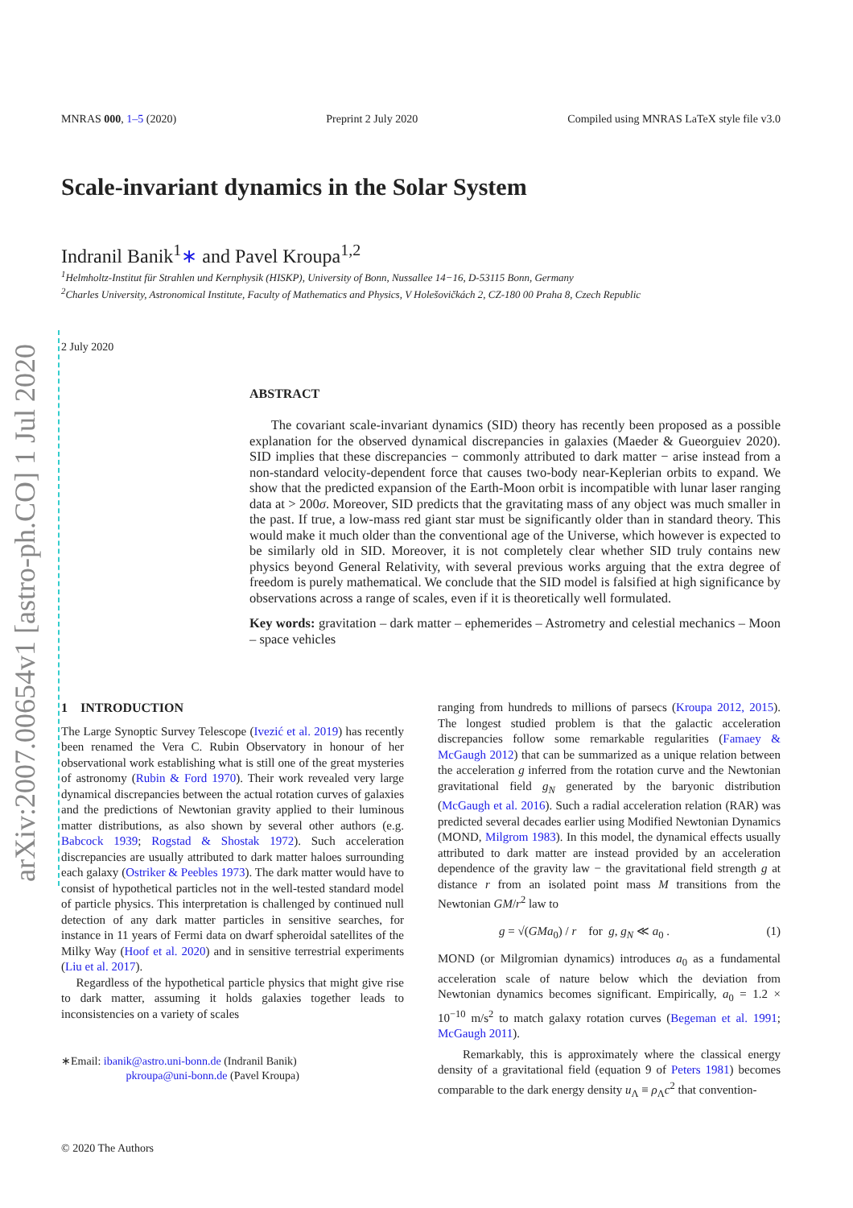MNRAS 000, 1–5 (2020) Preprint 2 July 2020 Compiled using MNRAS LaTeX style file v3.0
arXiv:2007.00654v1 [astro-ph.CO] 1 Jul 2020
Scale-invariant dynamics in the Solar System
Indranil Banik<sup>1</sup>∗ and Pavel Kroupa<sup>1,2</sup>
<sup>1</sup> Helmholtz-Institut für Strahlen und Kernphysik (HISKP), University of Bonn, Nussallee 14−16, D-53115 Bonn, Germany
<sup>2</sup> Charles University, Astronomical Institute, Faculty of Mathematics and Physics, V Holešovičkách 2, CZ-180 00 Praha 8, Czech Republic
2 July 2020
ABSTRACT
The covariant scale-invariant dynamics (SID) theory has recently been proposed as a possible explanation for the observed dynamical discrepancies in galaxies (Maeder & Gueorguiev 2020). SID implies that these discrepancies − commonly attributed to dark matter − arise instead from a non-standard velocity-dependent force that causes two-body near-Keplerian orbits to expand. We show that the predicted expansion of the Earth-Moon orbit is incompatible with lunar laser ranging data at > 200σ. Moreover, SID predicts that the gravitating mass of any object was much smaller in the past. If true, a low-mass red giant star must be significantly older than in standard theory. This would make it much older than the conventional age of the Universe, which however is expected to be similarly old in SID. Moreover, it is not completely clear whether SID truly contains new physics beyond General Relativity, with several previous works arguing that the extra degree of freedom is purely mathematical. We conclude that the SID model is falsified at high significance by observations across a range of scales, even if it is theoretically well formulated.
Key words: gravitation – dark matter – ephemerides – Astrometry and celestial mechanics – Moon – space vehicles
1 INTRODUCTION
The Large Synoptic Survey Telescope (Ivezić et al. 2019) has recently been renamed the Vera C. Rubin Observatory in honour of her observational work establishing what is still one of the great mysteries of astronomy (Rubin & Ford 1970). Their work revealed very large dynamical discrepancies between the actual rotation curves of galaxies and the predictions of Newtonian gravity applied to their luminous matter distributions, as also shown by several other authors (e.g. Babcock 1939; Rogstad & Shostak 1972). Such acceleration discrepancies are usually attributed to dark matter haloes surrounding each galaxy (Ostriker & Peebles 1973). The dark matter would have to consist of hypothetical particles not in the well-tested standard model of particle physics. This interpretation is challenged by continued null detection of any dark matter particles in sensitive searches, for instance in 11 years of Fermi data on dwarf spheroidal satellites of the Milky Way (Hoof et al. 2020) and in sensitive terrestrial experiments (Liu et al. 2017).
Regardless of the hypothetical particle physics that might give rise to dark matter, assuming it holds galaxies together leads to inconsistencies on a variety of scales
∗Email: ibanik@astro.uni-bonn.de (Indranil Banik)
pkroupa@uni-bonn.de (Pavel Kroupa)
ranging from hundreds to millions of parsecs (Kroupa 2012, 2015). The longest studied problem is that the galactic acceleration discrepancies follow some remarkable regularities (Famaey & McGaugh 2012) that can be summarized as a unique relation between the acceleration g inferred from the rotation curve and the Newtonian gravitational field g<sub>N</sub> generated by the baryonic distribution (McGaugh et al. 2016). Such a radial acceleration relation (RAR) was predicted several decades earlier using Modified Newtonian Dynamics (MOND, Milgrom 1983). In this model, the dynamical effects usually attributed to dark matter are instead provided by an acceleration dependence of the gravity law − the gravitational field strength g at distance r from an isolated point mass M transitions from the Newtonian GM/r<sup>2</sup> law to
g = √(GMa<sub>0</sub>) / r for g, g<sub>N</sub> ≪ a<sub>0</sub> . (1)
MOND (or Milgromian dynamics) introduces a<sub>0</sub> as a fundamental acceleration scale of nature below which the deviation from Newtonian dynamics becomes significant. Empirically, a<sub>0</sub> = 1.2 × 10<sup>−10</sup> m/s<sup>2</sup> to match galaxy rotation curves (Begeman et al. 1991; McGaugh 2011).
Remarkably, this is approximately where the classical energy density of a gravitational field (equation 9 of Peters 1981) becomes comparable to the dark energy density u<sub>Λ</sub> ≡ ρ<sub>Λ</sub>c<sup>2</sup> that convention-
© 2020 The Authors